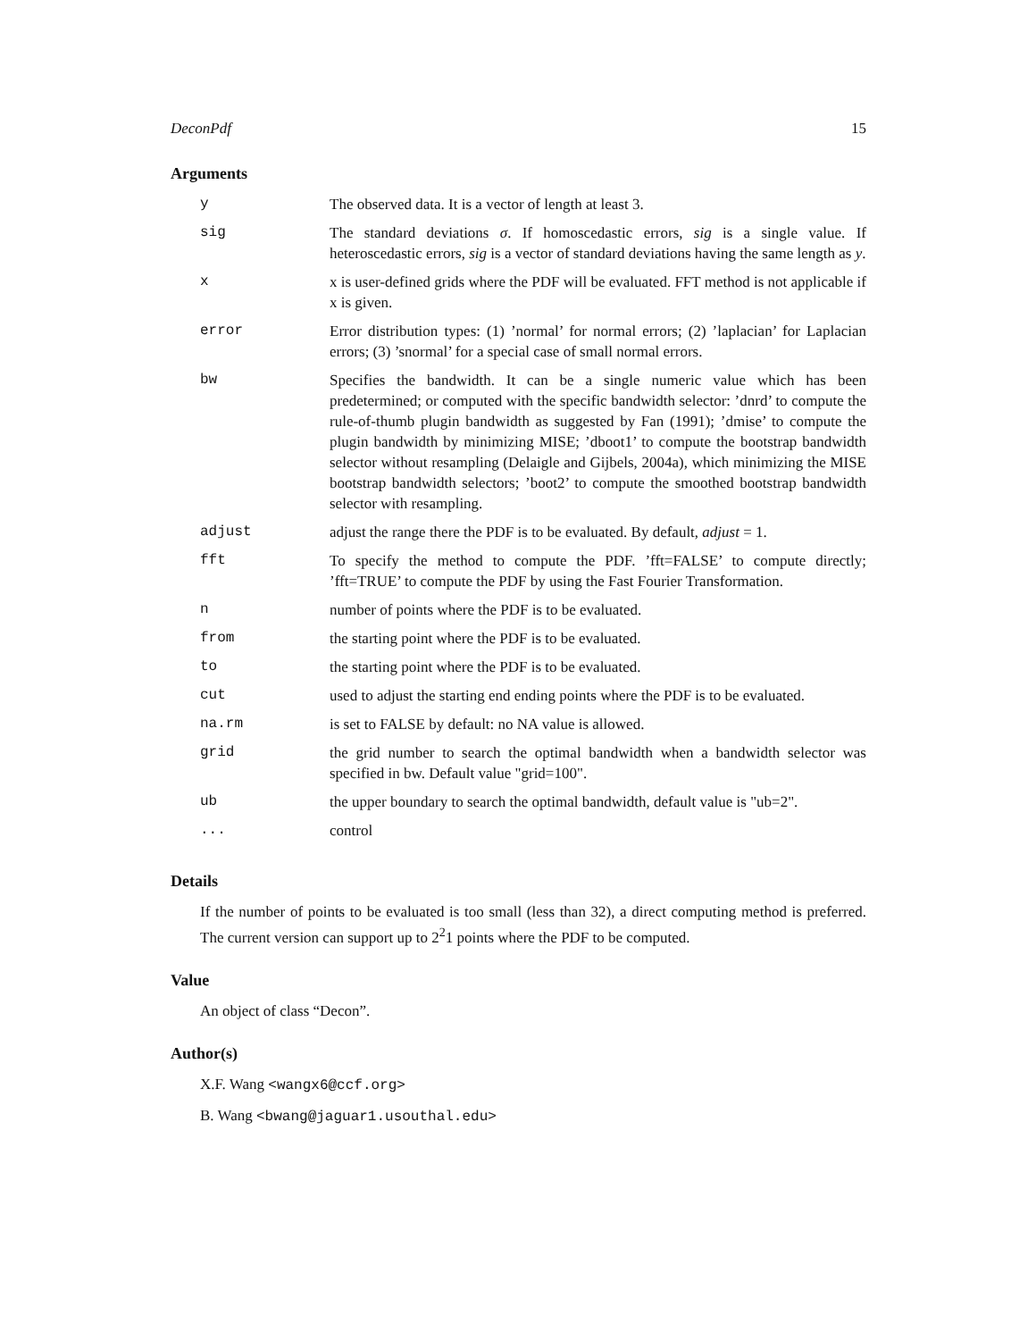DeconPdf 15
Arguments
| y | The observed data. It is a vector of length at least 3. |
| sig | The standard deviations σ . If homoscedastic errors, sig is a single value. If heteroscedastic errors, sig is a vector of standard deviations having the same length as y . |
| x | x is user-defined grids where the PDF will be evaluated. FFT method is not applicable if x is given. |
| error | Error distribution types: (1) ’normal’ for normal errors; (2) ’laplacian’ for Laplacian errors; (3) ’snormal’ for a special case of small normal errors. |
| bw | Specifies the bandwidth. It can be a single numeric value which has been predetermined; or computed with the specific bandwidth selector: ’dnrd’ to compute the rule-of-thumb plugin bandwidth as suggested by Fan (1991); ’dmise’ to compute the plugin bandwidth by minimizing MISE; ’dboot1’ to compute the bootstrap bandwidth selector without resampling (Delaigle and Gijbels, 2004a), which minimizing the MISE bootstrap bandwidth selectors; ’boot2’ to compute the smoothed bootstrap bandwidth selector with resampling. |
| adjust | adjust the range there the PDF is to be evaluated. By default, adjust = 1. |
| fft | To specify the method to compute the PDF. ’fft=FALSE’ to compute directly; ’fft=TRUE’ to compute the PDF by using the Fast Fourier Transformation. |
| n | number of points where the PDF is to be evaluated. |
| from | the starting point where the PDF is to be evaluated. |
| to | the starting point where the PDF is to be evaluated. |
| cut | used to adjust the starting end ending points where the PDF is to be evaluated. |
| na.rm | is set to FALSE by default: no NA value is allowed. |
| grid | the grid number to search the optimal bandwidth when a bandwidth selector was specified in bw. Default value "grid=100". |
| ub | the upper boundary to search the optimal bandwidth, default value is "ub=2". |
| ... | control |
Details
If the number of points to be evaluated is too small (less than 32), a direct computing method is preferred. The current version can support up to 2<sup>2</sup>1 points where the PDF to be computed.
Value
An object of class “Decon”.
Author(s)
X.F. Wang <wangx6@ccf.org>
B. Wang <bwang@jaguar1.usouthal.edu>